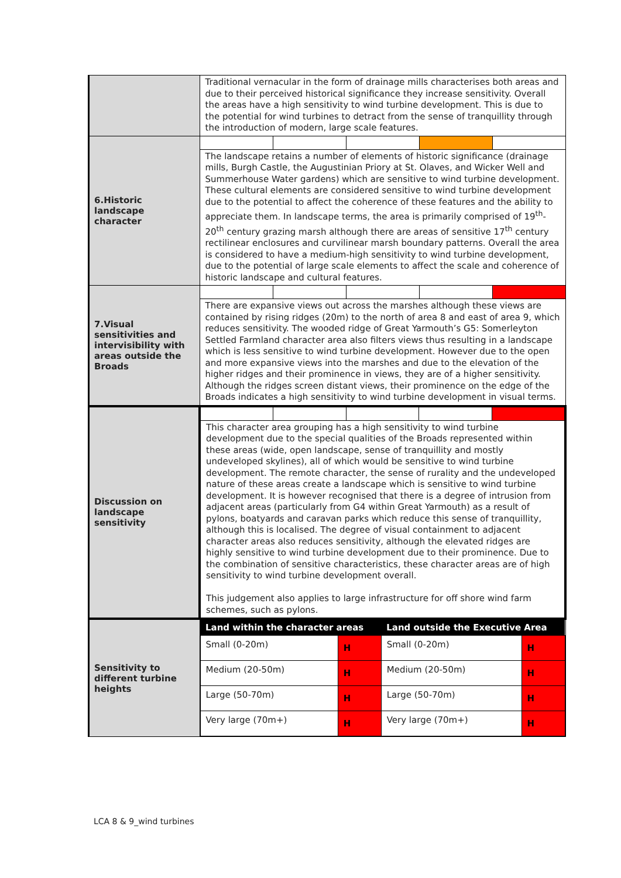| | Traditional vernacular in the form of drainage mills characterises both areas and due to their perceived historical significance they increase sensitivity. Overall the areas have a high sensitivity to wind turbine development. This is due to the potential for wind turbines to detract from the sense of tranquillity through the introduction of modern, large scale features. |
| 6.Historic landscape character | The landscape retains a number of elements of historic significance (drainage mills, Burgh Castle, the Augustinian Priory at St. Olaves, and Wicker Well and Summerhouse Water gardens) which are sensitive to wind turbine development. These cultural elements are considered sensitive to wind turbine development due to the potential to affect the coherence of these features and the ability to appreciate them. In landscape terms, the area is primarily comprised of 19<sup>th</sup>-20<sup>th</sup> century grazing marsh although there are areas of sensitive 17<sup>th</sup> century rectilinear enclosures and curvilinear marsh boundary patterns. Overall the area is considered to have a medium-high sensitivity to wind turbine development, due to the potential of large scale elements to affect the scale and coherence of historic landscape and cultural features. |
| 7.Visual sensitivities and intervisibility with areas outside the Broads | There are expansive views out across the marshes although these views are contained by rising ridges (20m) to the north of area 8 and east of area 9, which reduces sensitivity. The wooded ridge of Great Yarmouth’s G5: Somerleyton Settled Farmland character area also filters views thus resulting in a landscape which is less sensitive to wind turbine development. However due to the open and more expansive views into the marshes and due to the elevation of the higher ridges and their prominence in views, they are of a higher sensitivity. Although the ridges screen distant views, their prominence on the edge of the Broads indicates a high sensitivity to wind turbine development in visual terms. |
| Discussion on landscape sensitivity | This character area grouping has a high sensitivity to wind turbine development due to the special qualities of the Broads represented within these areas (wide, open landscape, sense of tranquillity and mostly undeveloped skylines), all of which would be sensitive to wind turbine development. The remote character, the sense of rurality and the undeveloped nature of these areas create a landscape which is sensitive to wind turbine development. It is however recognised that there is a degree of intrusion from adjacent areas (particularly from G4 within Great Yarmouth) as a result of pylons, boatyards and caravan parks which reduce this sense of tranquillity, although this is localised. The degree of visual containment to adjacent character areas also reduces sensitivity, although the elevated ridges are highly sensitive to wind turbine development due to their prominence. Due to the combination of sensitive characteristics, these character areas are of high sensitivity to wind turbine development overall. This judgement also applies to large infrastructure for off shore wind farm schemes, such as pylons. |
| Sensitivity to different turbine heights | / Land within the character areas / / Land outside the Executive Area / / / --- / --- / --- / --- / / Small (0-20m) / H / Small (0-20m) / H / / Medium (20-50m) / H / Medium (20-50m) / H / / Large (50-70m) / H / Large (50-70m) / H / / Very large (70m+) / H / Very large (70m+) / H / |
LCA 8 & 9_wind turbines